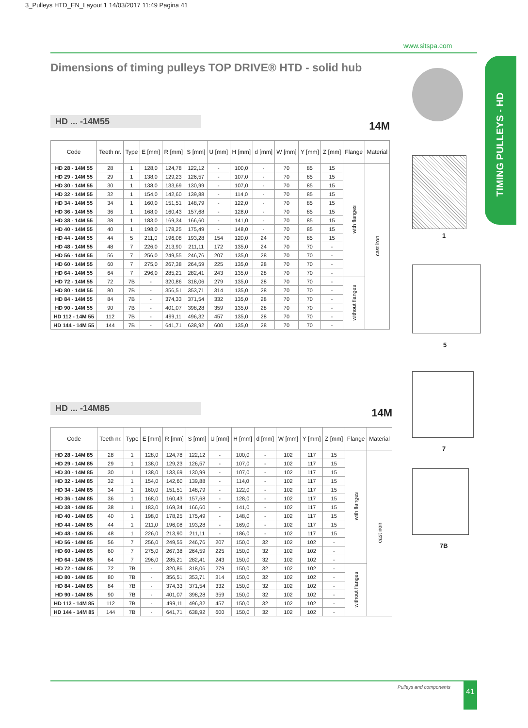3_Pulleys HTD_EN_Layout 1 14/03/2017 11:49 Pagina 41
www.sitspa.com
Dimensions of timing pulleys TOP DRIVE® HTD - solid hub
TIMING PULLEYS - HD
HD ... -14M55
14M
| Code | Teeth nr. | Type | E [mm] | R [mm] | S [mm] | U [mm] | H [mm] | d [mm] | W [mm] | Y [mm] | Z [mm] | Flange | Material |
| --- | --- | --- | --- | --- | --- | --- | --- | --- | --- | --- | --- | --- | --- |
| HD 28 - 14M 55 | 28 | 1 | 128,0 | 124,78 | 122,12 | - | 100,0 | - | 70 | 85 | 15 | with flanges | cast iron |
| HD 29 - 14M 55 | 29 | 1 | 138,0 | 129,23 | 126,57 | - | 107,0 | - | 70 | 85 | 15 | | |
| HD 30 - 14M 55 | 30 | 1 | 138,0 | 133,69 | 130,99 | - | 107,0 | - | 70 | 85 | 15 | | |
| HD 32 - 14M 55 | 32 | 1 | 154,0 | 142,60 | 139,88 | - | 114,0 | - | 70 | 85 | 15 | | |
| HD 34 - 14M 55 | 34 | 1 | 160,0 | 151,51 | 148,79 | - | 122,0 | - | 70 | 85 | 15 | | |
| HD 36 - 14M 55 | 36 | 1 | 168,0 | 160,43 | 157,68 | - | 128,0 | - | 70 | 85 | 15 | | |
| HD 38 - 14M 55 | 38 | 1 | 183,0 | 169,34 | 166,60 | - | 141,0 | - | 70 | 85 | 15 | | |
| HD 40 - 14M 55 | 40 | 1 | 198,0 | 178,25 | 175,49 | - | 148,0 | - | 70 | 85 | 15 | | |
| HD 44 - 14M 55 | 44 | 5 | 211,0 | 196,08 | 193,28 | 154 | 120,0 | 24 | 70 | 85 | 15 | | |
| HD 48 - 14M 55 | 48 | 7 | 226,0 | 213,90 | 211,11 | 172 | 135,0 | 24 | 70 | 70 | - | | |
| HD 56 - 14M 55 | 56 | 7 | 256,0 | 249,55 | 246,76 | 207 | 135,0 | 28 | 70 | 70 | - | | |
| HD 60 - 14M 55 | 60 | 7 | 275,0 | 267,38 | 264,59 | 225 | 135,0 | 28 | 70 | 70 | - | | |
| HD 64 - 14M 55 | 64 | 7 | 296,0 | 285,21 | 282,41 | 243 | 135,0 | 28 | 70 | 70 | - | | |
| HD 72 - 14M 55 | 72 | 7B | - | 320,86 | 318,06 | 279 | 135,0 | 28 | 70 | 70 | - | without flanges | |
| HD 80 - 14M 55 | 80 | 7B | - | 356,51 | 353,71 | 314 | 135,0 | 28 | 70 | 70 | - | | |
| HD 84 - 14M 55 | 84 | 7B | - | 374,33 | 371,54 | 332 | 135,0 | 28 | 70 | 70 | - | | |
| HD 90 - 14M 55 | 90 | 7B | - | 401,07 | 398,28 | 359 | 135,0 | 28 | 70 | 70 | - | | |
| HD 112 - 14M 55 | 112 | 7B | - | 499,11 | 496,32 | 457 | 135,0 | 28 | 70 | 70 | - | | |
| HD 144 - 14M 55 | 144 | 7B | - | 641,71 | 638,92 | 600 | 135,0 | 28 | 70 | 70 | - | | |
HD ... -14M85
14M
| Code | Teeth nr. | Type | E [mm] | R [mm] | S [mm] | U [mm] | H [mm] | d [mm] | W [mm] | Y [mm] | Z [mm] | Flange | Material |
| --- | --- | --- | --- | --- | --- | --- | --- | --- | --- | --- | --- | --- | --- |
| HD 28 - 14M 85 | 28 | 1 | 128,0 | 124,78 | 122,12 | - | 100,0 | - | 102 | 117 | 15 | with flanges | cast iron |
| HD 29 - 14M 85 | 29 | 1 | 138,0 | 129,23 | 126,57 | - | 107,0 | - | 102 | 117 | 15 | | |
| HD 30 - 14M 85 | 30 | 1 | 138,0 | 133,69 | 130,99 | - | 107,0 | - | 102 | 117 | 15 | | |
| HD 32 - 14M 85 | 32 | 1 | 154,0 | 142,60 | 139,88 | - | 114,0 | - | 102 | 117 | 15 | | |
| HD 34 - 14M 85 | 34 | 1 | 160,0 | 151,51 | 148,79 | - | 122,0 | - | 102 | 117 | 15 | | |
| HD 36 - 14M 85 | 36 | 1 | 168,0 | 160,43 | 157,68 | - | 128,0 | - | 102 | 117 | 15 | | |
| HD 38 - 14M 85 | 38 | 1 | 183,0 | 169,34 | 166,60 | - | 141,0 | - | 102 | 117 | 15 | | |
| HD 40 - 14M 85 | 40 | 1 | 198,0 | 178,25 | 175,49 | - | 148,0 | - | 102 | 117 | 15 | | |
| HD 44 - 14M 85 | 44 | 1 | 211,0 | 196,08 | 193,28 | - | 169,0 | - | 102 | 117 | 15 | | |
| HD 48 - 14M 85 | 48 | 1 | 226,0 | 213,90 | 211,11 | - | 186,0 | - | 102 | 117 | 15 | | |
| HD 56 - 14M 85 | 56 | 7 | 256,0 | 249,55 | 246,76 | 207 | 150,0 | 32 | 102 | 102 | - | | |
| HD 60 - 14M 85 | 60 | 7 | 275,0 | 267,38 | 264,59 | 225 | 150,0 | 32 | 102 | 102 | - | | |
| HD 64 - 14M 85 | 64 | 7 | 296,0 | 285,21 | 282,41 | 243 | 150,0 | 32 | 102 | 102 | - | | |
| HD 72 - 14M 85 | 72 | 7B | - | 320,86 | 318,06 | 279 | 150,0 | 32 | 102 | 102 | - | without flanges | |
| HD 80 - 14M 85 | 80 | 7B | - | 356,51 | 353,71 | 314 | 150,0 | 32 | 102 | 102 | - | | |
| HD 84 - 14M 85 | 84 | 7B | - | 374,33 | 371,54 | 332 | 150,0 | 32 | 102 | 102 | - | | |
| HD 90 - 14M 85 | 90 | 7B | - | 401,07 | 398,28 | 359 | 150,0 | 32 | 102 | 102 | - | | |
| HD 112 - 14M 85 | 112 | 7B | - | 499,11 | 496,32 | 457 | 150,0 | 32 | 102 | 102 | - | | |
| HD 144 - 14M 85 | 144 | 7B | - | 641,71 | 638,92 | 600 | 150,0 | 32 | 102 | 102 | - | | |
1
5
7
7B
Pulleys and components 41